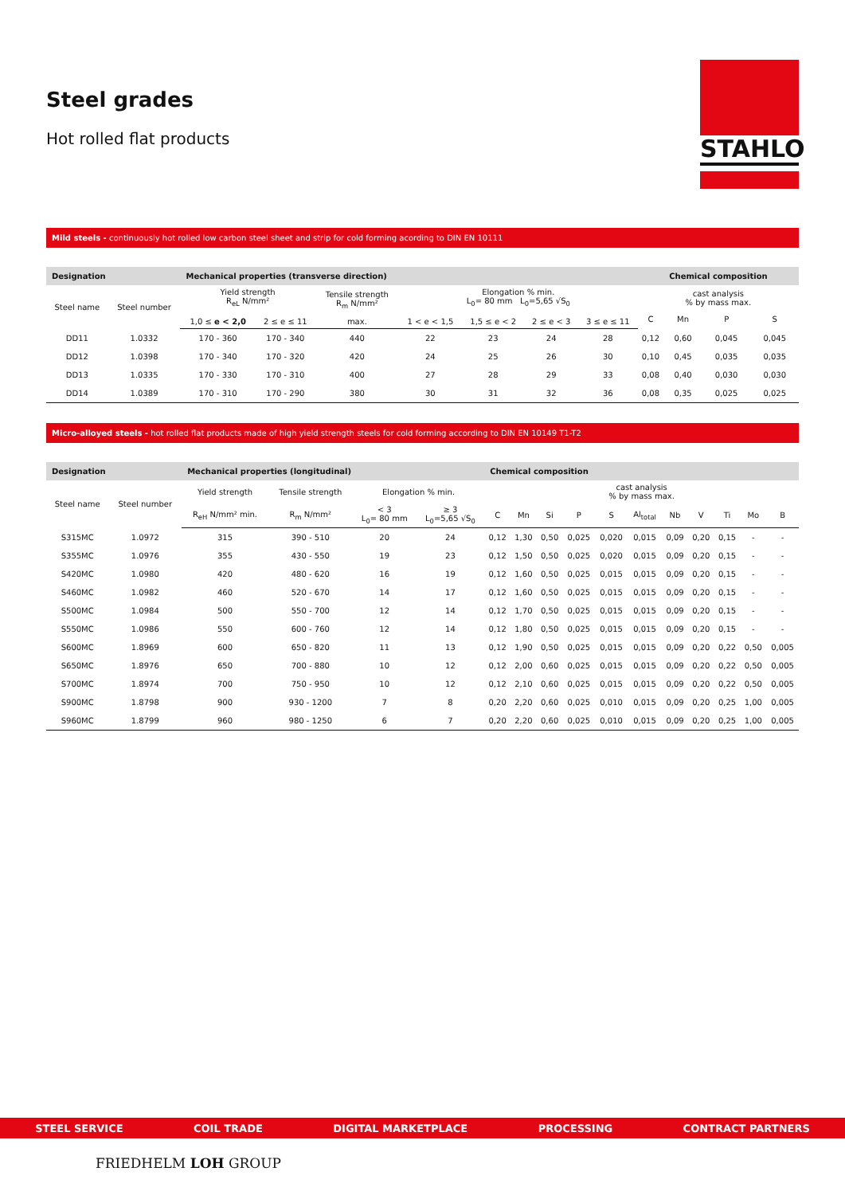STAHLO
Steel grades
Hot rolled flat products
Mild steels - continuously hot rolled low carbon steel sheet and strip for cold forming acording to DIN EN 10111
| Designation | | Mechanical properties (transverse direction) | | | | | | | | Chemical composition | | |
| --- | --- | --- | --- | --- | --- | --- | --- | --- | --- | --- | --- | --- |
| Steel name | Steel number | Yield strength R<sub>eL</sub> N/mm² | | Tensile strength R<sub>m</sub> N/mm² | Elongation % min. L<sub>0</sub>= 80 mm L<sub>0</sub>=5,65 √S<sub>0</sub> | | | | cast analysis % by mass max. | | | |
| | | | | | | | | | C | Mn | P | S |
| | | 1,0 ≤ e < 2,0 | 2 ≤ e ≤ 11 | max. | 1 < e < 1,5 | 1,5 ≤ e < 2 | 2 ≤ e < 3 | 3 ≤ e ≤ 11 | | | | |
| DD11 | 1.0332 | 170 - 360 | 170 - 340 | 440 | 22 | 23 | 24 | 28 | 0,12 | 0,60 | 0,045 | 0,045 |
| DD12 | 1.0398 | 170 - 340 | 170 - 320 | 420 | 24 | 25 | 26 | 30 | 0,10 | 0,45 | 0,035 | 0,035 |
| DD13 | 1.0335 | 170 - 330 | 170 - 310 | 400 | 27 | 28 | 29 | 33 | 0,08 | 0,40 | 0,030 | 0,030 |
| DD14 | 1.0389 | 170 - 310 | 170 - 290 | 380 | 30 | 31 | 32 | 36 | 0,08 | 0,35 | 0,025 | 0,025 |
Micro-alloyed steels - hot rolled flat products made of high yield strength steels for cold forming according to DIN EN 10149 T1-T2
| Designation | | Mechanical properties (longitudinal) | | | | Chemical composition | | | | | | | | | | |
| --- | --- | --- | --- | --- | --- | --- | --- | --- | --- | --- | --- | --- | --- | --- | --- | --- |
| Steel name | Steel number | Yield strength | Tensile strength | Elongation % min. | | cast analysis % by mass max. | | | | | | | | | | |
| | | R<sub>eH</sub> N/mm² min. | R<sub>m</sub> N/mm² | < 3 L<sub>0</sub>= 80 mm | ≥ 3 L<sub>0</sub>=5,65 √S<sub>0</sub> | C | Mn | Si | P | S | Al<sub>total</sub> | Nb | V | Ti | Mo | B |
| S315MC | 1.0972 | 315 | 390 - 510 | 20 | 24 | 0,12 | 1,30 | 0,50 | 0,025 | 0,020 | 0,015 | 0,09 | 0,20 | 0,15 | - | - |
| S355MC | 1.0976 | 355 | 430 - 550 | 19 | 23 | 0,12 | 1,50 | 0,50 | 0,025 | 0,020 | 0,015 | 0,09 | 0,20 | 0,15 | - | - |
| S420MC | 1.0980 | 420 | 480 - 620 | 16 | 19 | 0,12 | 1,60 | 0,50 | 0,025 | 0,015 | 0,015 | 0,09 | 0,20 | 0,15 | - | - |
| S460MC | 1.0982 | 460 | 520 - 670 | 14 | 17 | 0,12 | 1,60 | 0,50 | 0,025 | 0,015 | 0,015 | 0,09 | 0,20 | 0,15 | - | - |
| S500MC | 1.0984 | 500 | 550 - 700 | 12 | 14 | 0,12 | 1,70 | 0,50 | 0,025 | 0,015 | 0,015 | 0,09 | 0,20 | 0,15 | - | - |
| S550MC | 1.0986 | 550 | 600 - 760 | 12 | 14 | 0,12 | 1,80 | 0,50 | 0,025 | 0,015 | 0,015 | 0,09 | 0,20 | 0,15 | - | - |
| S600MC | 1.8969 | 600 | 650 - 820 | 11 | 13 | 0,12 | 1,90 | 0,50 | 0,025 | 0,015 | 0,015 | 0,09 | 0,20 | 0,22 | 0,50 | 0,005 |
| S650MC | 1.8976 | 650 | 700 - 880 | 10 | 12 | 0,12 | 2,00 | 0,60 | 0,025 | 0,015 | 0,015 | 0,09 | 0,20 | 0,22 | 0,50 | 0,005 |
| S700MC | 1.8974 | 700 | 750 - 950 | 10 | 12 | 0,12 | 2,10 | 0,60 | 0,025 | 0,015 | 0,015 | 0,09 | 0,20 | 0,22 | 0,50 | 0,005 |
| S900MC | 1.8798 | 900 | 930 - 1200 | 7 | 8 | 0,20 | 2,20 | 0,60 | 0,025 | 0,010 | 0,015 | 0,09 | 0,20 | 0,25 | 1,00 | 0,005 |
| S960MC | 1.8799 | 960 | 980 - 1250 | 6 | 7 | 0,20 | 2,20 | 0,60 | 0,025 | 0,010 | 0,015 | 0,09 | 0,20 | 0,25 | 1,00 | 0,005 |
STEEL SERVICE COIL TRADE DIGITAL MARKETPLACE PROCESSING CONTRACT PARTNERS
FRIEDHELM LOH GROUP